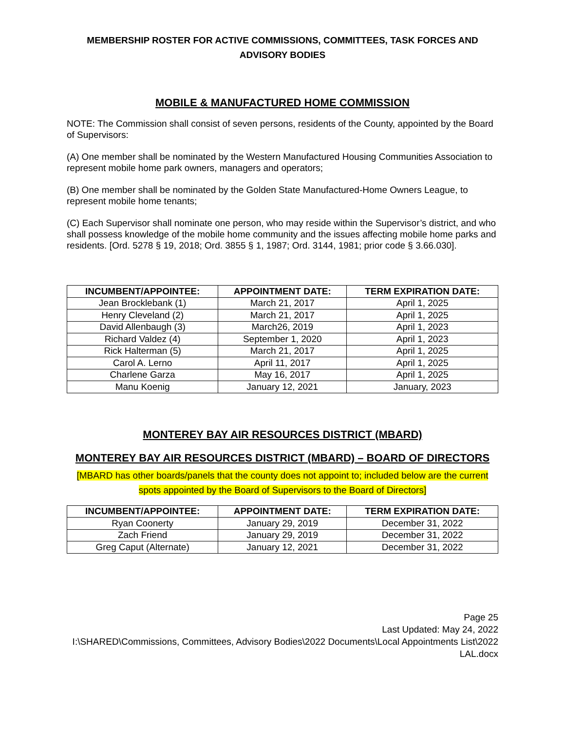MEMBERSHIP ROSTER FOR ACTIVE COMMISSIONS, COMMITTEES, TASK FORCES AND ADVISORY BODIES
MOBILE & MANUFACTURED HOME COMMISSION
NOTE: The Commission shall consist of seven persons, residents of the County, appointed by the Board of Supervisors:
(A) One member shall be nominated by the Western Manufactured Housing Communities Association to represent mobile home park owners, managers and operators;
(B) One member shall be nominated by the Golden State Manufactured-Home Owners League, to represent mobile home tenants;
(C) Each Supervisor shall nominate one person, who may reside within the Supervisor’s district, and who shall possess knowledge of the mobile home community and the issues affecting mobile home parks and residents. [Ord. 5278 § 19, 2018; Ord. 3855 § 1, 1987; Ord. 3144, 1981; prior code § 3.66.030].
| INCUMBENT/APPOINTEE: | APPOINTMENT DATE: | TERM EXPIRATION DATE: |
| --- | --- | --- |
| Jean Brocklebank (1) | March 21, 2017 | April 1, 2025 |
| Henry Cleveland (2) | March 21, 2017 | April 1, 2025 |
| David Allenbaugh (3) | March26, 2019 | April 1, 2023 |
| Richard Valdez (4) | September 1, 2020 | April 1, 2023 |
| Rick Halterman (5) | March 21, 2017 | April 1, 2025 |
| Carol A. Lerno | April 11, 2017 | April 1, 2025 |
| Charlene Garza | May 16, 2017 | April 1, 2025 |
| Manu Koenig | January 12, 2021 | January, 2023 |
MONTEREY BAY AIR RESOURCES DISTRICT (MBARD)
MONTEREY BAY AIR RESOURCES DISTRICT (MBARD) – BOARD OF DIRECTORS
[MBARD has other boards/panels that the county does not appoint to; included below are the current spots appointed by the Board of Supervisors to the Board of Directors]
| INCUMBENT/APPOINTEE: | APPOINTMENT DATE: | TERM EXPIRATION DATE: |
| --- | --- | --- |
| Ryan Coonerty | January 29, 2019 | December 31, 2022 |
| Zach Friend | January 29, 2019 | December 31, 2022 |
| Greg Caput (Alternate) | January 12, 2021 | December 31, 2022 |
Page 25
Last Updated: May 24, 2022
I:\SHARED\Commissions, Committees, Advisory Bodies\2022 Documents\Local Appointments List\2022 LAL.docx